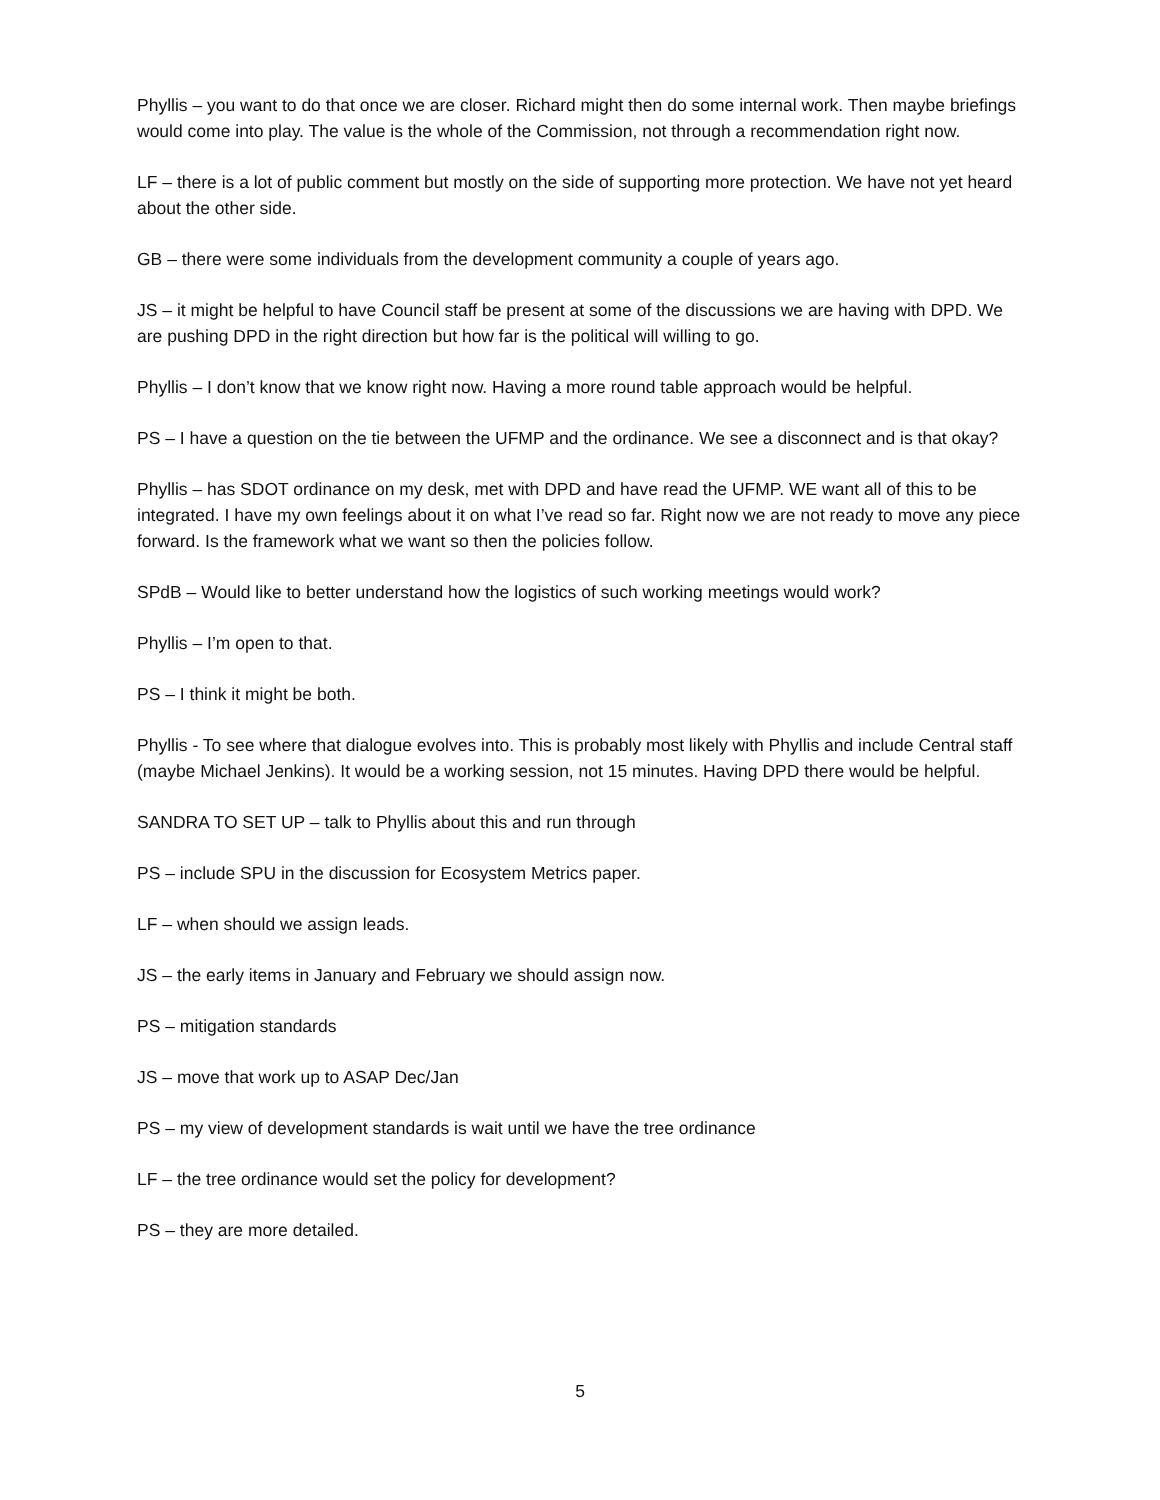Phyllis – you want to do that once we are closer. Richard might then do some internal work. Then maybe briefings would come into play. The value is the whole of the Commission, not through a recommendation right now.
LF – there is a lot of public comment but mostly on the side of supporting more protection. We have not yet heard about the other side.
GB – there were some individuals from the development community a couple of years ago.
JS – it might be helpful to have Council staff be present at some of the discussions we are having with DPD. We are pushing DPD in the right direction but how far is the political will willing to go.
Phyllis – I don’t know that we know right now. Having a more round table approach would be helpful.
PS – I have a question on the tie between the UFMP and the ordinance. We see a disconnect and is that okay?
Phyllis – has SDOT ordinance on my desk, met with DPD and have read the UFMP. WE want all of this to be integrated. I have my own feelings about it on what I’ve read so far. Right now we are not ready to move any piece forward. Is the framework what we want so then the policies follow.
SPdB – Would like to better understand how the logistics of such working meetings would work?
Phyllis – I’m open to that.
PS – I think it might be both.
Phyllis - To see where that dialogue evolves into. This is probably most likely with Phyllis and include Central staff (maybe Michael Jenkins). It would be a working session, not 15 minutes. Having DPD there would be helpful.
SANDRA TO SET UP – talk to Phyllis about this and run through
PS – include SPU in the discussion for Ecosystem Metrics paper.
LF – when should we assign leads.
JS – the early items in January and February we should assign now.
PS – mitigation standards
JS – move that work up to ASAP Dec/Jan
PS – my view of development standards is wait until we have the tree ordinance
LF – the tree ordinance would set the policy for development?
PS – they are more detailed.
5